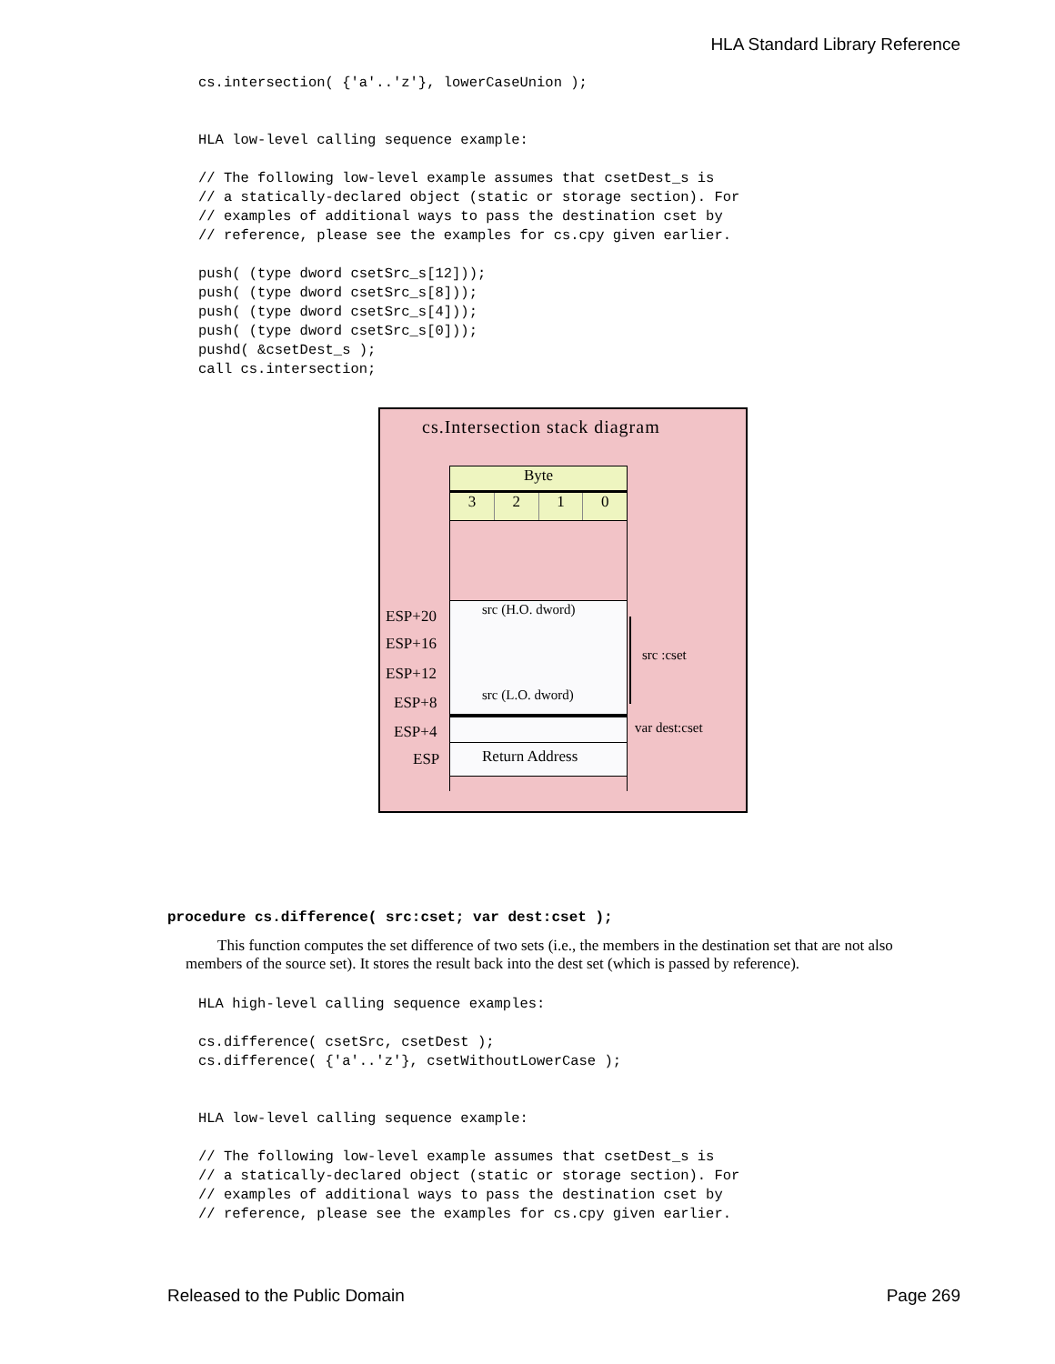HLA Standard Library Reference
cs.intersection( {'a'..'z'}, lowerCaseUnion );


HLA low-level calling sequence example:

// The following low-level example assumes that csetDest_s is
// a statically-declared object (static or storage section). For
// examples of additional ways to pass the destination cset by
// reference, please see the examples for cs.cpy given earlier.

push( (type dword csetSrc_s[12]));
push( (type dword csetSrc_s[8]));
push( (type dword csetSrc_s[4]));
push( (type dword csetSrc_s[0]));
pushd( &csetDest_s );
call cs.intersection;
cs.Intersection stack diagram
Byte
3 2 1 0
src (H.O. dword)
src (L.O. dword)
Return Address
src :cset
var dest:cset
ESP+20
ESP+16
ESP+12
ESP+8
ESP+4
ESP
procedure cs.difference( src:cset; var dest:cset );
This function computes the set difference of two sets (i.e., the members in the destination set that are not also members of the source set). It stores the result back into the dest set (which is passed by reference).
HLA high-level calling sequence examples:

cs.difference( csetSrc, csetDest );
cs.difference( {'a'..'z'}, csetWithoutLowerCase );


HLA low-level calling sequence example:

// The following low-level example assumes that csetDest_s is
// a statically-declared object (static or storage section). For
// examples of additional ways to pass the destination cset by
// reference, please see the examples for cs.cpy given earlier.
Released to the Public Domain Page 269